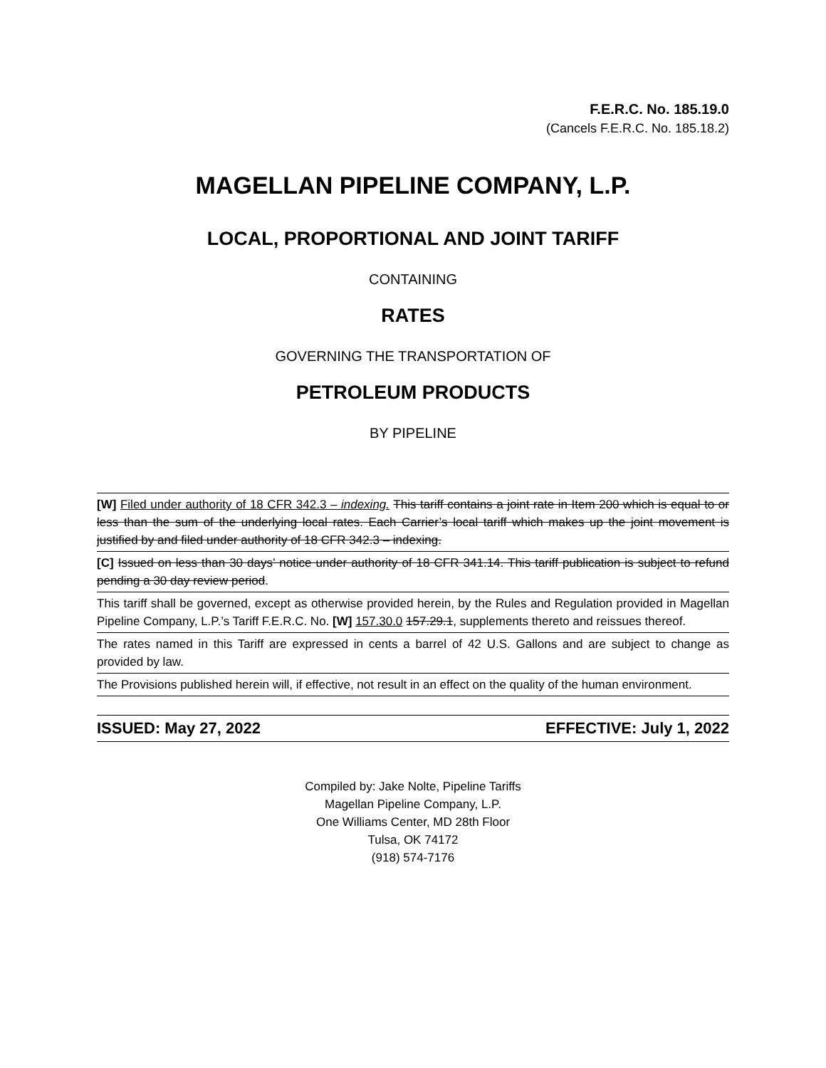F.E.R.C. No. 185.19.0
(Cancels F.E.R.C. No. 185.18.2)
MAGELLAN PIPELINE COMPANY, L.P.
LOCAL, PROPORTIONAL AND JOINT TARIFF
CONTAINING
RATES
GOVERNING THE TRANSPORTATION OF
PETROLEUM PRODUCTS
BY PIPELINE
[W] Filed under authority of 18 CFR 342.3 – indexing. This tariff contains a joint rate in Item 200 which is equal to or less than the sum of the underlying local rates. Each Carrier’s local tariff which makes up the joint movement is justified by and filed under authority of 18 CFR 342.3 – indexing.
[C] Issued on less than 30 days’ notice under authority of 18 CFR 341.14. This tariff publication is subject to refund pending a 30 day review period.
This tariff shall be governed, except as otherwise provided herein, by the Rules and Regulation provided in Magellan Pipeline Company, L.P.’s Tariff F.E.R.C. No. [W] 157.30.0 157.29.1, supplements thereto and reissues thereof.
The rates named in this Tariff are expressed in cents a barrel of 42 U.S. Gallons and are subject to change as provided by law.
The Provisions published herein will, if effective, not result in an effect on the quality of the human environment.
ISSUED: May 27, 2022 EFFECTIVE: July 1, 2022
Compiled by: Jake Nolte, Pipeline Tariffs
Magellan Pipeline Company, L.P.
One Williams Center, MD 28th Floor
Tulsa, OK 74172
(918) 574-7176